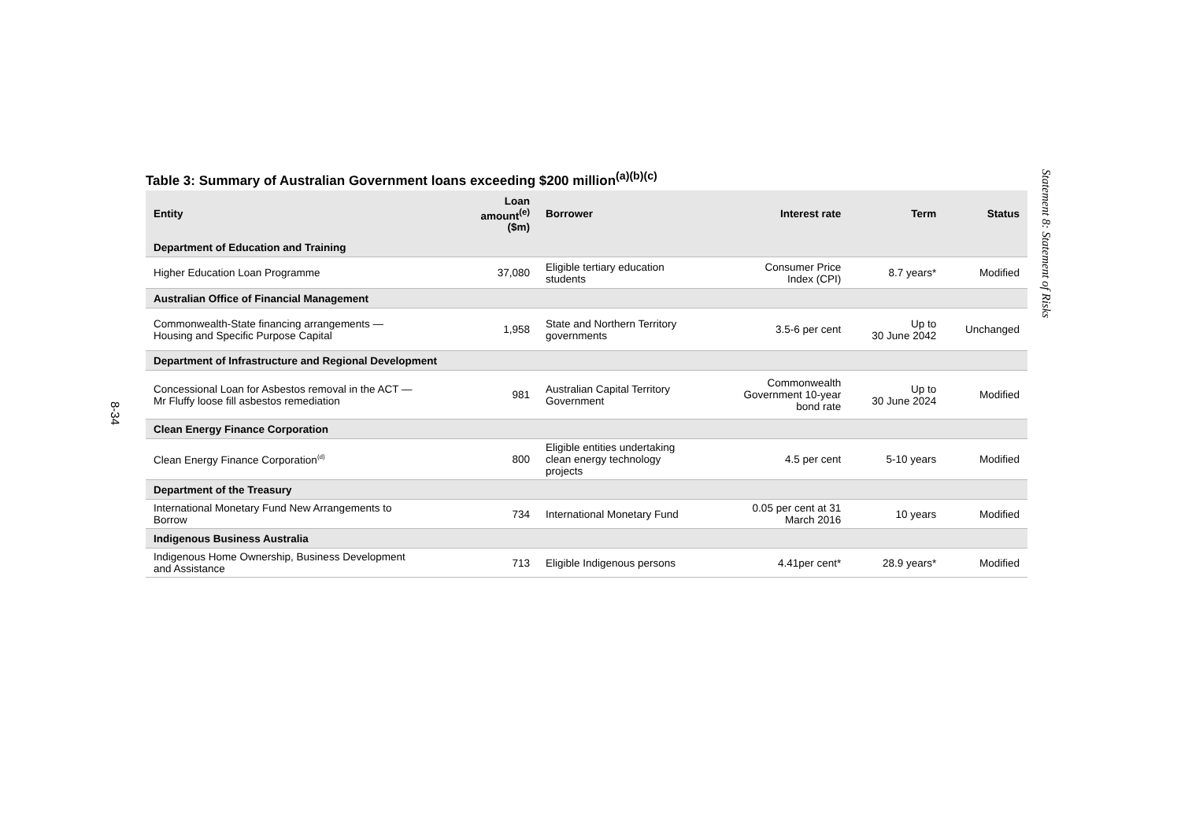8-34
Table 3: Summary of Australian Government loans exceeding $200 million<sup>(a)(b)(c)</sup>
| Entity | Loan amount<sup>(e)</sup> ($m) | Borrower | Interest rate | Term | Status |
| --- | --- | --- | --- | --- | --- |
| Department of Education and Training | | | | | |
| Higher Education Loan Programme | 37,080 | Eligible tertiary education students | Consumer Price Index (CPI) | 8.7 years* | Modified |
| Australian Office of Financial Management | | | | | |
| Commonwealth-State financing arrangements — Housing and Specific Purpose Capital | 1,958 | State and Northern Territory governments | 3.5-6 per cent | Up to 30 June 2042 | Unchanged |
| Department of Infrastructure and Regional Development | | | | | |
| Concessional Loan for Asbestos removal in the ACT — Mr Fluffy loose fill asbestos remediation | 981 | Australian Capital Territory Government | Commonwealth Government 10-year bond rate | Up to 30 June 2024 | Modified |
| Clean Energy Finance Corporation | | | | | |
| Clean Energy Finance Corporation<sup>(d)</sup> | 800 | Eligible entities undertaking clean energy technology projects | 4.5 per cent | 5-10 years | Modified |
| Department of the Treasury | | | | | |
| International Monetary Fund New Arrangements to Borrow | 734 | International Monetary Fund | 0.05 per cent at 31 March 2016 | 10 years | Modified |
| Indigenous Business Australia | | | | | |
| Indigenous Home Ownership, Business Development and Assistance | 713 | Eligible Indigenous persons | 4.41per cent* | 28.9 years* | Modified |
Statement 8: Statement of Risks